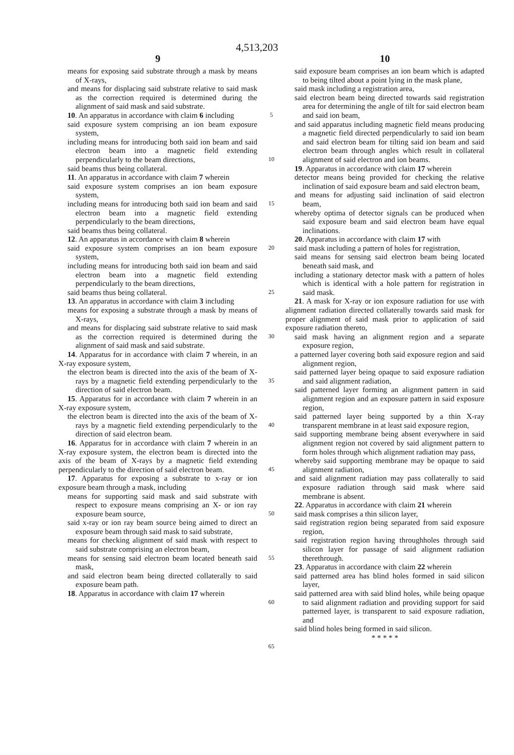4,513,203
9
means for exposing said substrate through a mask by means of X-rays,
and means for displacing said substrate relative to said mask as the correction required is determined during the alignment of said mask and said substrate.
10. An apparatus in accordance with claim 6 including
said exposure system comprising an ion beam exposure system,
including means for introducing both said ion beam and said electron beam into a magnetic field extending perpendicularly to the beam directions,
said beams thus being collateral.
11. An apparatus in accordance with claim 7 wherein
said exposure system comprises an ion beam exposure system,
including means for introducing both said ion beam and said electron beam into a magnetic field extending perpendicularly to the beam directions,
said beams thus being collateral.
12. An apparatus in accordance with claim 8 wherein
said exposure system comprises an ion beam exposure system,
including means for introducing both said ion beam and said electron beam into a magnetic field extending perpendicularly to the beam directions,
said beams thus being collateral.
13. An apparatus in accordance with claim 3 including
means for exposing a substrate through a mask by means of X-rays,
and means for displacing said substrate relative to said mask as the correction required is determined during the alignment of said mask and said substrate.
14. Apparatus for in accordance with claim 7 wherein, in an X-ray exposure system,
the electron beam is directed into the axis of the beam of X-rays by a magnetic field extending perpendicularly to the direction of said electron beam.
15. Apparatus for in accordance with claim 7 wherein in an X-ray exposure system,
the electron beam is directed into the axis of the beam of X-rays by a magnetic field extending perpendicularly to the direction of said electron beam.
16. Apparatus for in accordance with claim 7 wherein in an X-ray exposure system, the electron beam is directed into the axis of the beam of X-rays by a magnetic field extending perpendicularly to the direction of said electron beam.
17. Apparatus for exposing a substrate to x-ray or ion exposure beam through a mask, including
means for supporting said mask and said substrate with respect to exposure means comprising an X- or ion ray exposure beam source,
said x-ray or ion ray beam source being aimed to direct an exposure beam through said mask to said substrate,
means for checking alignment of said mask with respect to said substrate comprising an electron beam,
means for sensing said electron beam located beneath said mask,
and said electron beam being directed collaterally to said exposure beam path.
18. Apparatus in accordance with claim 17 wherein
5
10
15
20
25
30
35
40
45
50
55
60
65
10
said exposure beam comprises an ion beam which is adapted to being tilted about a point lying in the mask plane,
said mask including a registration area,
said electron beam being directed towards said registration area for determining the angle of tilt for said electron beam and said ion beam,
and said apparatus including magnetic field means producing a magnetic field directed perpendicularly to said ion beam and said electron beam for tilting said ion beam and said electron beam through angles which result in collateral alignment of said electron and ion beams.
19. Apparatus in accordance with claim 17 wherein
detector means being provided for checking the relative inclination of said exposure beam and said electron beam,
and means for adjusting said inclination of said electron beam,
whereby optima of detector signals can be produced when said exposure beam and said electron beam have equal inclinations.
20. Apparatus in accordance with claim 17 with
said mask including a pattern of holes for registration,
said means for sensing said electron beam being located beneath said mask, and
including a stationary detector mask with a pattern of holes which is identical with a hole pattern for registration in said mask.
21. A mask for X-ray or ion exposure radiation for use with alignment radiation directed collaterally towards said mask for proper alignment of said mask prior to application of said exposure radiation thereto,
said mask having an alignment region and a separate exposure region,
a patterned layer covering both said exposure region and said alignment region,
said patterned layer being opaque to said exposure radiation and said alignment radiation,
said patterned layer forming an alignment pattern in said alignment region and an exposure pattern in said exposure region,
said patterned layer being supported by a thin X-ray transparent membrane in at least said exposure region,
said supporting membrane being absent everywhere in said alignment region not covered by said alignment pattern to form holes through which alignment radiation may pass,
whereby said supporting membrane may be opaque to said alignment radiation,
and said alignment radiation may pass collaterally to said exposure radiation through said mask where said membrane is absent.
22. Apparatus in accordance with claim 21 wherein
said mask comprises a thin silicon layer,
said registration region being separated from said exposure region,
said registration region having throughholes through said silicon layer for passage of said alignment radiation therethrough.
23. Apparatus in accordance with claim 22 wherein
said patterned area has blind holes formed in said silicon layer,
said patterned area with said blind holes, while being opaque to said alignment radiation and providing support for said patterned layer, is transparent to said exposure radiation, and
said blind holes being formed in said silicon.
* * * * *